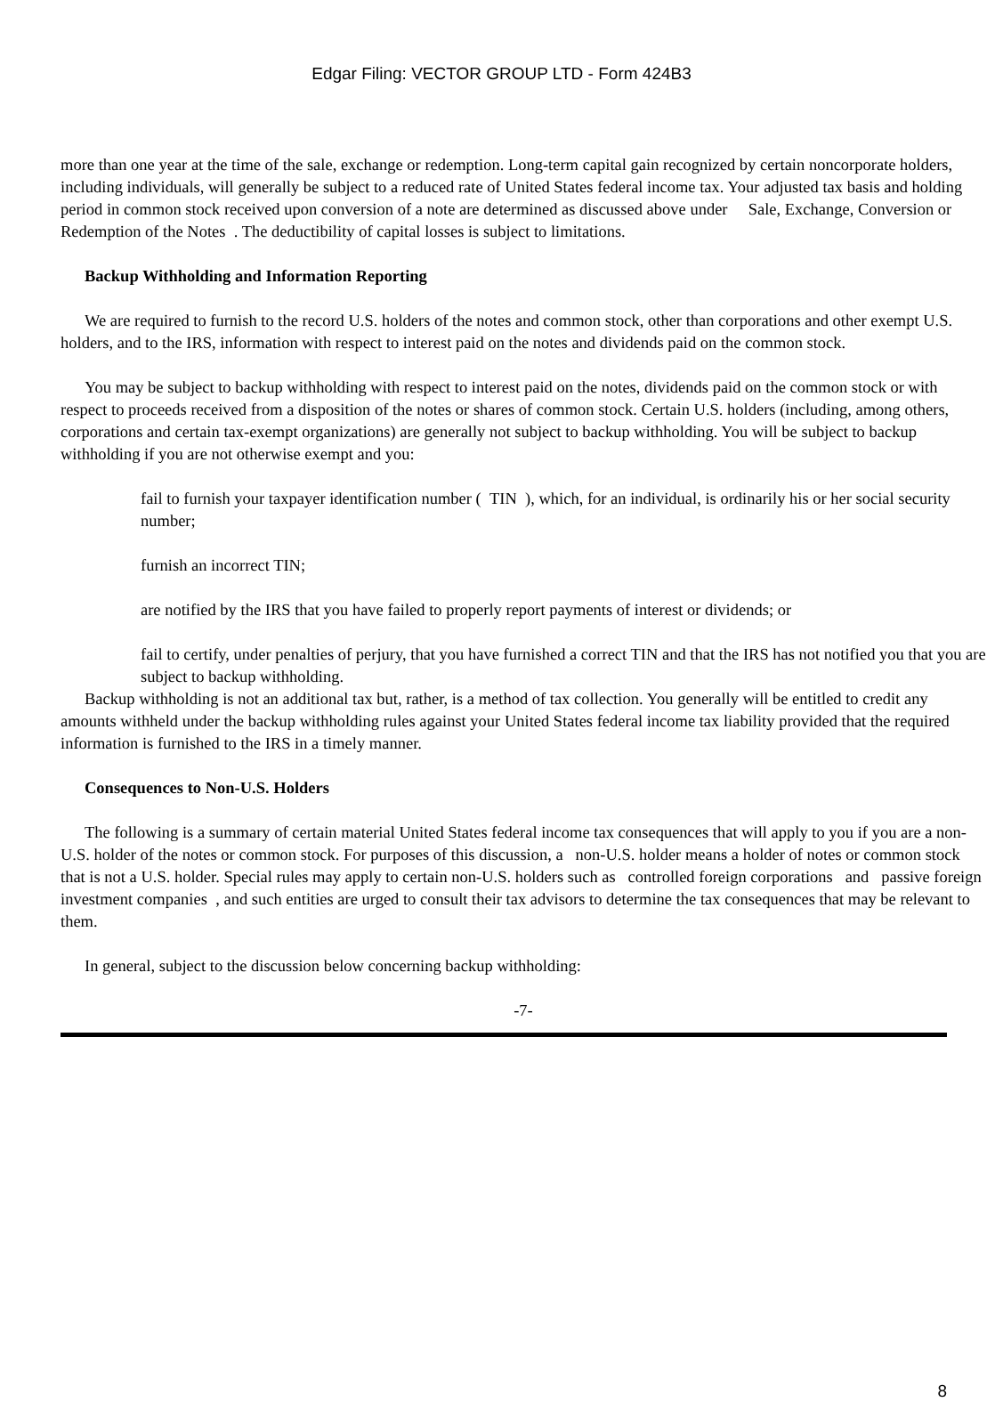Edgar Filing: VECTOR GROUP LTD - Form 424B3
more than one year at the time of the sale, exchange or redemption. Long-term capital gain recognized by certain noncorporate holders, including individuals, will generally be subject to a reduced rate of United States federal income tax. Your adjusted tax basis and holding period in common stock received upon conversion of a note are determined as discussed above under Sale, Exchange, Conversion or Redemption of the Notes . The deductibility of capital losses is subject to limitations.
Backup Withholding and Information Reporting
We are required to furnish to the record U.S. holders of the notes and common stock, other than corporations and other exempt U.S. holders, and to the IRS, information with respect to interest paid on the notes and dividends paid on the common stock.
You may be subject to backup withholding with respect to interest paid on the notes, dividends paid on the common stock or with respect to proceeds received from a disposition of the notes or shares of common stock. Certain U.S. holders (including, among others, corporations and certain tax-exempt organizations) are generally not subject to backup withholding. You will be subject to backup withholding if you are not otherwise exempt and you:
fail to furnish your taxpayer identification number ( TIN ), which, for an individual, is ordinarily his or her social security number;
furnish an incorrect TIN;
are notified by the IRS that you have failed to properly report payments of interest or dividends; or
fail to certify, under penalties of perjury, that you have furnished a correct TIN and that the IRS has not notified you that you are subject to backup withholding.
Backup withholding is not an additional tax but, rather, is a method of tax collection. You generally will be entitled to credit any amounts withheld under the backup withholding rules against your United States federal income tax liability provided that the required information is furnished to the IRS in a timely manner.
Consequences to Non-U.S. Holders
The following is a summary of certain material United States federal income tax consequences that will apply to you if you are a non-U.S. holder of the notes or common stock. For purposes of this discussion, a non-U.S. holder means a holder of notes or common stock that is not a U.S. holder. Special rules may apply to certain non-U.S. holders such as controlled foreign corporations and passive foreign investment companies , and such entities are urged to consult their tax advisors to determine the tax consequences that may be relevant to them.
In general, subject to the discussion below concerning backup withholding:
-7-
8